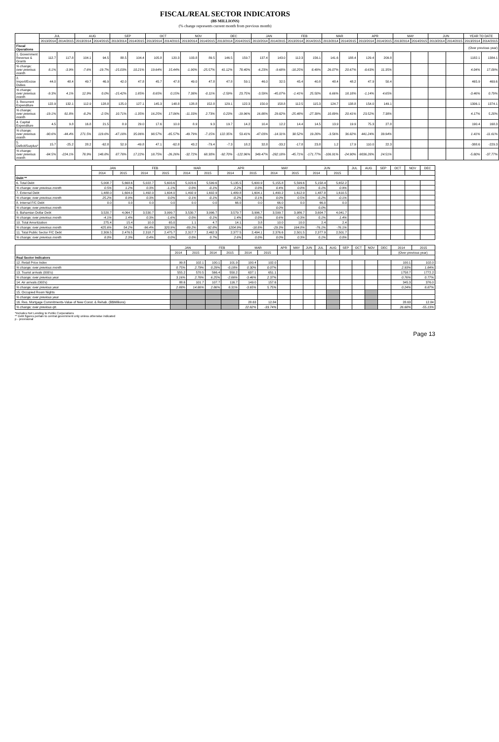FISCAL/REAL SECTOR INDICATORS
(B$ MILLIONS)
(% change represents current month from previous month)
| | JUL | | AUG | | SEP | | OCT | | NOV | | DEC | | JAN | | FEB | | MAR | | APR | | MAY | | JUN | | YEAR TO DATE | |
| --- | --- | --- | --- | --- | --- | --- | --- | --- | --- | --- | --- | --- | --- | --- | --- | --- | --- | --- | --- | --- | --- | --- | --- | --- | --- | --- |
| | 2013/2014 | 2014/2015 | 2013/2014 | 2014/2015 | 2013/2014 | 2014/2015 | 2013/2014 | 2014/2015 | 2013/2014 | 2014/2015 | 2013/2014 | 2014/2015 | 2013/2014 | 2014/2015 | 2013/2014 | 2014/2015 | 2013/2014 | 2014/2015 | 2013/2014 | 2014/2015 | 2013/2014 | 2014/2015 | 2013/2014 | 2014/2015 | 2013/2014 | 2014/2015 |
| Fiscal Operations | | | | | | | | | | | | | | | | | | | | | | | | | (Over previous year) | |
| 1. Government Revenue & Grants | 112.7 | 117.8 | 104.1 | 94.5 | 88.5 | 104.4 | 105.8 | 120.3 | 103.8 | 89.5 | 146.5 | 159.7 | 137.4 | 143.0 | 112.3 | 156.1 | 141.6 | 188.4 | 129.4 | 209.8 | | | | | 1182.1 | 1384.1 |
| % change; over previous month | 8.1% | -3.9% | -7.6% | -19.7% | -15.03% | 10.21% | 19.64% | 15.44% | -1.90% | -25.57% | 41.12% | 78.40% | -6.23% | -9.68% | -18.25% | 8.49% | 26.07% | 20.67% | -8.63% | 11.35% | | | | | 4.04% | 17.09% |
| 2. Import/Excise Duties | 44.0 | 48.4 | 49.7 | 46.9 | 42.0 | 47.8 | 45.7 | 47.8 | 49.0 | 47.8 | 47.8 | 59.1 | 46.0 | 32.5 | 45.4 | 40.8 | 48.4 | 48.2 | 47.9 | 50.4 | | | | | 465.9 | 469.6 |
| % change; over previous month | -9.3% | 4.1% | 12.9% | 0.0% | -15.42% | 1.85% | 8.65% | 0.15% | 7.38% | -0.11% | -2.59% | 23.75% | -3.59% | -45.07% | -1.41% | 25.50% | 6.66% | 18.18% | -1.14% | 4.65% | | | | | -3.46% | 0.79% |
| 3. Recurrent Expenditure | 122.9 | 132.1 | 112.9 | 128.8 | 125.0 | 127.1 | 145.3 | 148.8 | 128.8 | 152.8 | 129.1 | 122.3 | 150.9 | 158.8 | 112.5 | 115.3 | 124.7 | 138.8 | 154.0 | 149.1 | | | | | 1306.1 | 1374.1 |
| % change; over previous month | -19.1% | 81.8% | -8.2% | -2.5% | 10.71% | -1.35% | 16.25% | 17.06% | -11.33% | 2.73% | 0.23% | -19.96% | 16.88% | 29.82% | -25.48% | -27.39% | 10.89% | 20.41% | 23.52% | 7.38% | | | | | 4.17% | 5.20% |
| 4. Capital Expenditure | 4.5 | 9.8 | 16.8 | 21.5 | 8.9 | 29.0 | 17.6 | 10.0 | 8.9 | 9.3 | 19.7 | 14.2 | 10.4 | 12.2 | 14.4 | 14.5 | 13.9 | 19.9 | 75.3 | 27.8 | | | | | 190.4 | 168.3 |
| % change; over previous month | -90.6% | -44.4% | 271.5% | 119.6% | -47.18% | 35.06% | 98.57% | -65.57% | -49.79% | -7.15% | 122.35% | 53.41% | -47.03% | -14.31% | 38.52% | 19.28% | -3.56% | 36.82% | 441.24% | 39.94% | | | | | 1.41% | -11.61% |
| 5. Deficit/Surplus* | 15.7 | -25.2 | 28.2 | -62.8 | 52.9 | -49.8 | 47.1 | -62.8 | 43.2 | -79.4 | -7.3 | 18.2 | 32.8 | -33.2 | -17.8 | 23.8 | 1.2 | 17.9 | 110.0 | 22.3 | | | | | -388.6 | -229.3 |
| % change; over previous month | -84.5% | -224.1% | 78.9% | 148.8% | 87.78% | 17.22% | 18.75% | -26.26% | -32.72% | 68.30% | -92.70% | -122.96% | 349.47% | -282.18% | -45.71% | -171.77% | -106.91% | -24.90% | -9036.28% | 24.51% | | | | | -5.80% | -37.77% |
| | JAN | | FEB | | MAR | | APR | | MAY | | JUN | | JUL | AUG | SEP | OCT | NOV | DEC |
| --- | --- | --- | --- | --- | --- | --- | --- | --- | --- | --- | --- | --- | --- | --- | --- | --- | --- | --- |
| | 2014 | 2015 | 2014 | 2015 | 2014 | 2015 | 2014 | 2015 | 2014 | 2015 | 2014 | 2015 | | | | | | |
| Debt ** | | | | | | | | | | | | | | | | | | |
| 6. Total Debt | 5,008.7 | 5,668.6 | 5,022.7 | 5,603.6 | 5,023.6 | 5,599.6 | 5,135.5 | 5,600.9 | 5,155.8 | 5,599.6 | 5,158.4 | 5,652.2 | | | | | | |
| % change; over previous month | 0.5% | 1.2% | 0.3% | -1.1% | 0.0% | -0.1% | 2.2% | 0.0% | 0.4% | 0.0% | 0.1% | 0.9% | | | | | | |
| 7. External Debt | 1,488.0 | 1,604.0 | 1,492.0 | 1,604.0 | 1,492.9 | 1,602.9 | 1,489.8 | 1,604.1 | 1,490.2 | 1,612.9 | 1,487.8 | 1,610.5 | | | | | | |
| % change; over previous month | 25.2% | 0.9% | 0.3% | 0.0% | 0.1% | -0.1% | -0.2% | 0.1% | 0.0% | 0.5% | -0.2% | -0.1% | | | | | | |
| 8. Internal F/C Debt | 0.0 | 0.0 | 0.0 | 0.0 | 0.0 | 0.0 | 66.0 | 0.0 | 66.0 | 0.0 | 66.0 | 0.0 | | | | | | |
| % change; over previous month | | | | | | | | | 0.0% | | 0.0% | | | | | | | |
| 9. Bahamian Dollar Debt | 3,520.7 | 4,064.7 | 3,530.7 | 3,999.7 | 3,530.7 | 3,996.7 | 3,579.7 | 3,996.7 | 3,599.7 | 3,986.7 | 3,604.7 | 4,041.7 | | | | | | |
| % change; over previous month | -4.1% | 1.4% | 0.3% | -1.6% | 0.0% | -0.1% | 1.4% | 0.0% | 0.6% | -0.3% | 0.1% | 1.4% | | | | | | |
| 10. Total Amortization | 275.4 | 15.4 | 10.0 | 65.0 | 1.1 | 4.7 | 14.1 | 3.8 | 10.0 | 10.0 | 2.4 | 2.4 | | | | | | |
| % change; over previous month | 425.6% | 54.2% | -96.4% | 320.9% | -89.2% | -92.8% | 1204.9% | -18.8% | -29.3% | 164.0% | -76.1% | -76.1% | | | | | | |
| 11. Total Public Sector F/C Debt | 2,309.5 | 2,476.5 | 2,318.7 | 2,475.7 | 2,317.7 | 2,462.3 | 2,377.5 | 2,494.1 | 2,376.6 | 2,501.5 | 2,377.9 | 2,501.7 | | | | | | |
| % change; over previous month | 8.0% | 2.3% | 0.4% | 0.0% | 0.0% | 0.7% | 2.6% | 0.0% | 0.0% | 0.3% | 0.1% | 0.0% | | | | | | |
| | JAN | | FEB | | MAR | | APR | MAY | JUN | JUL | AUG | SEP | OCT | NOV | DEC | 2014 | 2015 |
| --- | --- | --- | --- | --- | --- | --- | --- | --- | --- | --- | --- | --- | --- | --- | --- | --- | --- |
| | 2014 | 2015 | 2014 | 2015 | 2014 | 2015 | | | | | | | | | | (Over previous year) | |
| Real Sector Indicators | | | | | | | | | | | | | | | | | |
| 12. Retail Price Index | 99.8 | 102.1 | 100.1 | 101.9 | 100.4 | 102.0 | | | | | | | | | | 100.1 | 102.0 |
| % change; over previous month | 0.75% | 2.79% | 0.29% | -0.18% | 0.30% | 0.07% | | | | | | | | | | 2.93% | 1.84% |
| 13. Tourist arrivals (000's) | 555.2 | 570.5 | 566.4 | 550.2 | 637.1 | 651.1 | | | | | | | | | | 1758.7 | 1772.2 |
| % change; over previous year | 3.16% | 2.76% | 6.25% | -2.86% | -3.46% | 2.37% | | | | | | | | | | 0.76% | 0.77% |
| 14. Air arrivals (000's) | 88.6 | 101.7 | 107.7 | 116.7 | 149.0 | 157.6 | | | | | | | | | | 345.3 | 376.0 |
| % change; over previous year | 2.88% | 14.86% | 2.86% | 8.31% | -3.65% | 5.75% | | | | | | | | | | 0.24% | 8.87% |
| 15. Occupied Room Nights | | | | | | | | | | | | | | | | | |
| % change; over previous year | | | | | | | | | | | | | | | | | |
| 16. Res. Mortgage Commitments-Value of New Const. & Rehab. (B$Millions) | | | | | 28.63 | 12.84 | | | | | | | | | | 28.63 | 12.84 |
| % change; over previous qtr. | | | | | 22.82% | -33.74% | | | | | | | | | | 26.68% | -55.13% |
*Includes Net Lending to Public Corporations
** Debt figures pertain to central government only unless otherwise indicated
p - provisional
Page 13